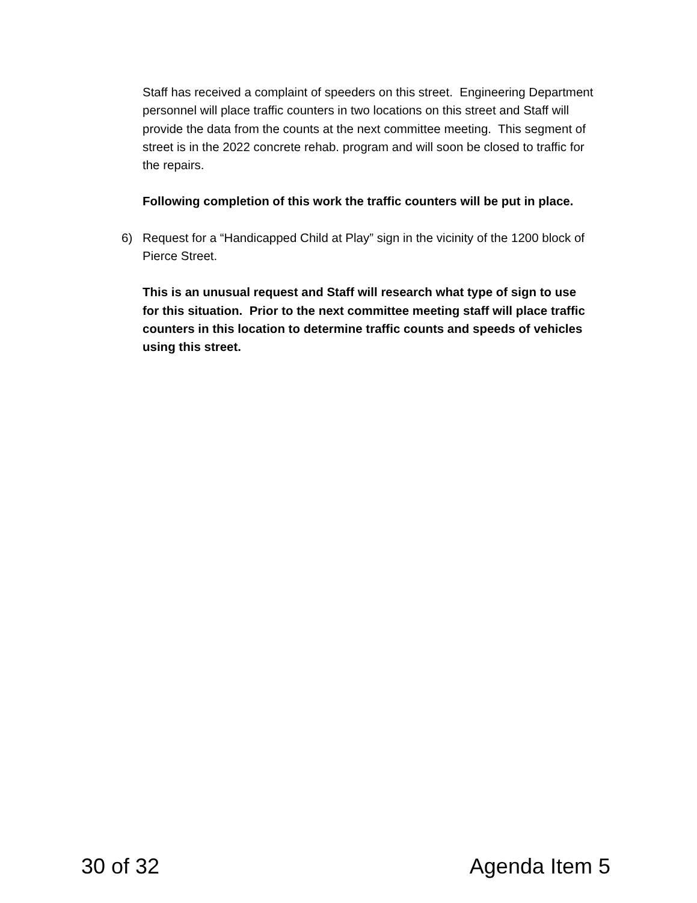Staff has received a complaint of speeders on this street. Engineering Department personnel will place traffic counters in two locations on this street and Staff will provide the data from the counts at the next committee meeting. This segment of street is in the 2022 concrete rehab. program and will soon be closed to traffic for the repairs.
Following completion of this work the traffic counters will be put in place.
6) Request for a “Handicapped Child at Play” sign in the vicinity of the 1200 block of Pierce Street.
This is an unusual request and Staff will research what type of sign to use for this situation. Prior to the next committee meeting staff will place traffic counters in this location to determine traffic counts and speeds of vehicles using this street.
30 of 32 Agenda Item 5